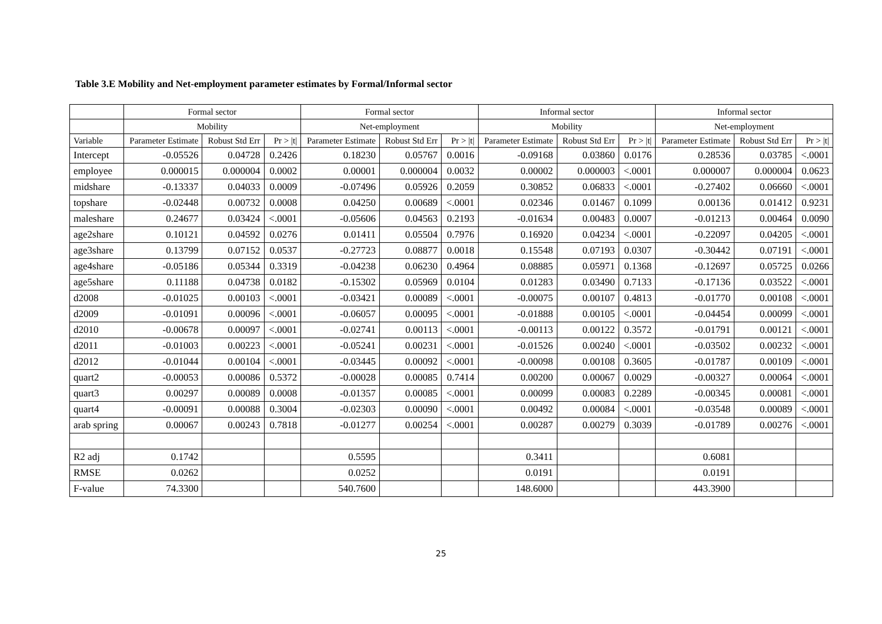Table 3.E Mobility and Net-employment parameter estimates by Formal/Informal sector
| | Formal sector | | | Formal sector | | | Informal sector | | | Informal sector | | |
| --- | --- | --- | --- | --- | --- | --- | --- | --- | --- | --- | --- | --- |
| | Mobility | | | Net-employment | | | Mobility | | | Net-employment | | |
| Variable | Parameter Estimate | Robust Std Err | Pr > /t/ | Parameter Estimate | Robust Std Err | Pr > /t/ | Parameter Estimate | Robust Std Err | Pr > /t/ | Parameter Estimate | Robust Std Err | Pr > /t/ |
| Intercept | -0.05526 | 0.04728 | 0.2426 | 0.18230 | 0.05767 | 0.0016 | -0.09168 | 0.03860 | 0.0176 | 0.28536 | 0.03785 | <.0001 |
| employee | 0.000015 | 0.000004 | 0.0002 | 0.00001 | 0.000004 | 0.0032 | 0.00002 | 0.000003 | <.0001 | 0.000007 | 0.000004 | 0.0623 |
| midshare | -0.13337 | 0.04033 | 0.0009 | -0.07496 | 0.05926 | 0.2059 | 0.30852 | 0.06833 | <.0001 | -0.27402 | 0.06660 | <.0001 |
| topshare | -0.02448 | 0.00732 | 0.0008 | 0.04250 | 0.00689 | <.0001 | 0.02346 | 0.01467 | 0.1099 | 0.00136 | 0.01412 | 0.9231 |
| maleshare | 0.24677 | 0.03424 | <.0001 | -0.05606 | 0.04563 | 0.2193 | -0.01634 | 0.00483 | 0.0007 | -0.01213 | 0.00464 | 0.0090 |
| age2share | 0.10121 | 0.04592 | 0.0276 | 0.01411 | 0.05504 | 0.7976 | 0.16920 | 0.04234 | <.0001 | -0.22097 | 0.04205 | <.0001 |
| age3share | 0.13799 | 0.07152 | 0.0537 | -0.27723 | 0.08877 | 0.0018 | 0.15548 | 0.07193 | 0.0307 | -0.30442 | 0.07191 | <.0001 |
| age4share | -0.05186 | 0.05344 | 0.3319 | -0.04238 | 0.06230 | 0.4964 | 0.08885 | 0.05971 | 0.1368 | -0.12697 | 0.05725 | 0.0266 |
| age5share | 0.11188 | 0.04738 | 0.0182 | -0.15302 | 0.05969 | 0.0104 | 0.01283 | 0.03490 | 0.7133 | -0.17136 | 0.03522 | <.0001 |
| d2008 | -0.01025 | 0.00103 | <.0001 | -0.03421 | 0.00089 | <.0001 | -0.00075 | 0.00107 | 0.4813 | -0.01770 | 0.00108 | <.0001 |
| d2009 | -0.01091 | 0.00096 | <.0001 | -0.06057 | 0.00095 | <.0001 | -0.01888 | 0.00105 | <.0001 | -0.04454 | 0.00099 | <.0001 |
| d2010 | -0.00678 | 0.00097 | <.0001 | -0.02741 | 0.00113 | <.0001 | -0.00113 | 0.00122 | 0.3572 | -0.01791 | 0.00121 | <.0001 |
| d2011 | -0.01003 | 0.00223 | <.0001 | -0.05241 | 0.00231 | <.0001 | -0.01526 | 0.00240 | <.0001 | -0.03502 | 0.00232 | <.0001 |
| d2012 | -0.01044 | 0.00104 | <.0001 | -0.03445 | 0.00092 | <.0001 | -0.00098 | 0.00108 | 0.3605 | -0.01787 | 0.00109 | <.0001 |
| quart2 | -0.00053 | 0.00086 | 0.5372 | -0.00028 | 0.00085 | 0.7414 | 0.00200 | 0.00067 | 0.0029 | -0.00327 | 0.00064 | <.0001 |
| quart3 | 0.00297 | 0.00089 | 0.0008 | -0.01357 | 0.00085 | <.0001 | 0.00099 | 0.00083 | 0.2289 | -0.00345 | 0.00081 | <.0001 |
| quart4 | -0.00091 | 0.00088 | 0.3004 | -0.02303 | 0.00090 | <.0001 | 0.00492 | 0.00084 | <.0001 | -0.03548 | 0.00089 | <.0001 |
| arab spring | 0.00067 | 0.00243 | 0.7818 | -0.01277 | 0.00254 | <.0001 | 0.00287 | 0.00279 | 0.3039 | -0.01789 | 0.00276 | <.0001 |
| R2 adj | 0.1742 | | | 0.5595 | | | 0.3411 | | | 0.6081 | | |
| RMSE | 0.0262 | | | 0.0252 | | | 0.0191 | | | 0.0191 | | |
| F-value | 74.3300 | | | 540.7600 | | | 148.6000 | | | 443.3900 | | |
25